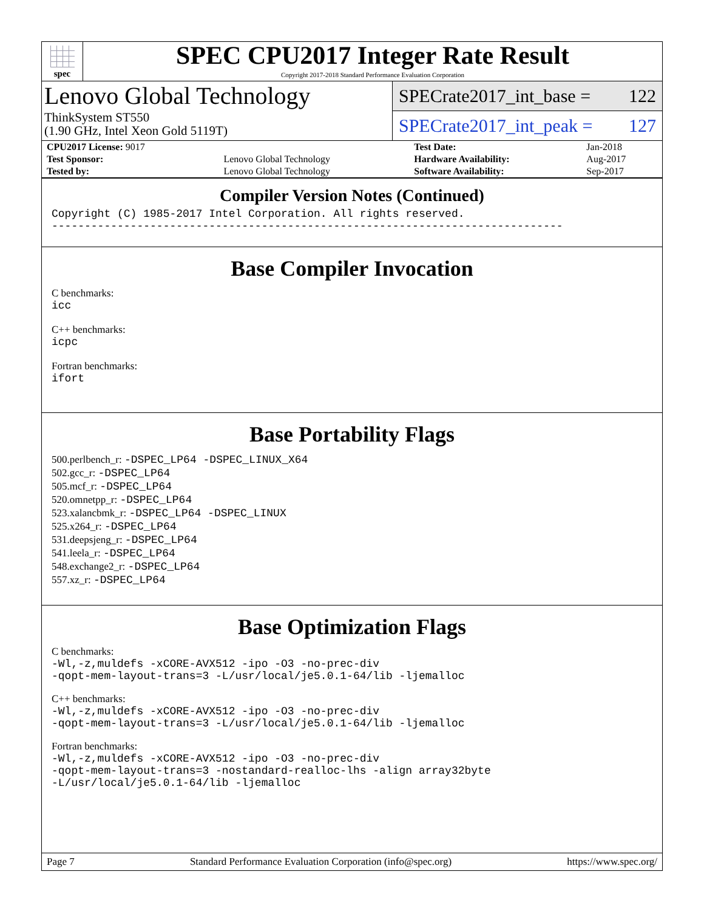spec
SPEC CPU2017 Integer Rate Result
Copyright 2017-2018 Standard Performance Evaluation Corporation
Lenovo Global Technology
ThinkSystem ST550
(1.90 GHz, Intel Xeon Gold 5119T)
SPECrate2017_int_base = 122
SPECrate2017_int_peak = 127
| CPU2017 License: 9017 | | Test Date: | Jan-2018 |
| Test Sponsor: | Lenovo Global Technology | Hardware Availability: | Aug-2017 |
| Tested by: | Lenovo Global Technology | Software Availability: | Sep-2017 |
Compiler Version Notes (Continued)
Copyright (C) 1985-2017 Intel Corporation. All rights reserved.
------------------------------------------------------------------------------
Base Compiler Invocation
C benchmarks:
icc
C++ benchmarks:
icpc
Fortran benchmarks:
ifort
Base Portability Flags
500.perlbench_r: -DSPEC_LP64 -DSPEC_LINUX_X64
502.gcc_r: -DSPEC_LP64
505.mcf_r: -DSPEC_LP64
520.omnetpp_r: -DSPEC_LP64
523.xalancbmk_r: -DSPEC_LP64 -DSPEC_LINUX
525.x264_r: -DSPEC_LP64
531.deepsjeng_r: -DSPEC_LP64
541.leela_r: -DSPEC_LP64
548.exchange2_r: -DSPEC_LP64
557.xz_r: -DSPEC_LP64
Base Optimization Flags
C benchmarks:
-Wl,-z,muldefs -xCORE-AVX512 -ipo -O3 -no-prec-div
-qopt-mem-layout-trans=3 -L/usr/local/je5.0.1-64/lib -ljemalloc
C++ benchmarks:
-Wl,-z,muldefs -xCORE-AVX512 -ipo -O3 -no-prec-div
-qopt-mem-layout-trans=3 -L/usr/local/je5.0.1-64/lib -ljemalloc
Fortran benchmarks:
-Wl,-z,muldefs -xCORE-AVX512 -ipo -O3 -no-prec-div
-qopt-mem-layout-trans=3 -nostandard-realloc-lhs -align array32byte
-L/usr/local/je5.0.1-64/lib -ljemalloc
Page 7 Standard Performance Evaluation Corporation (info@spec.org) https://www.spec.org/